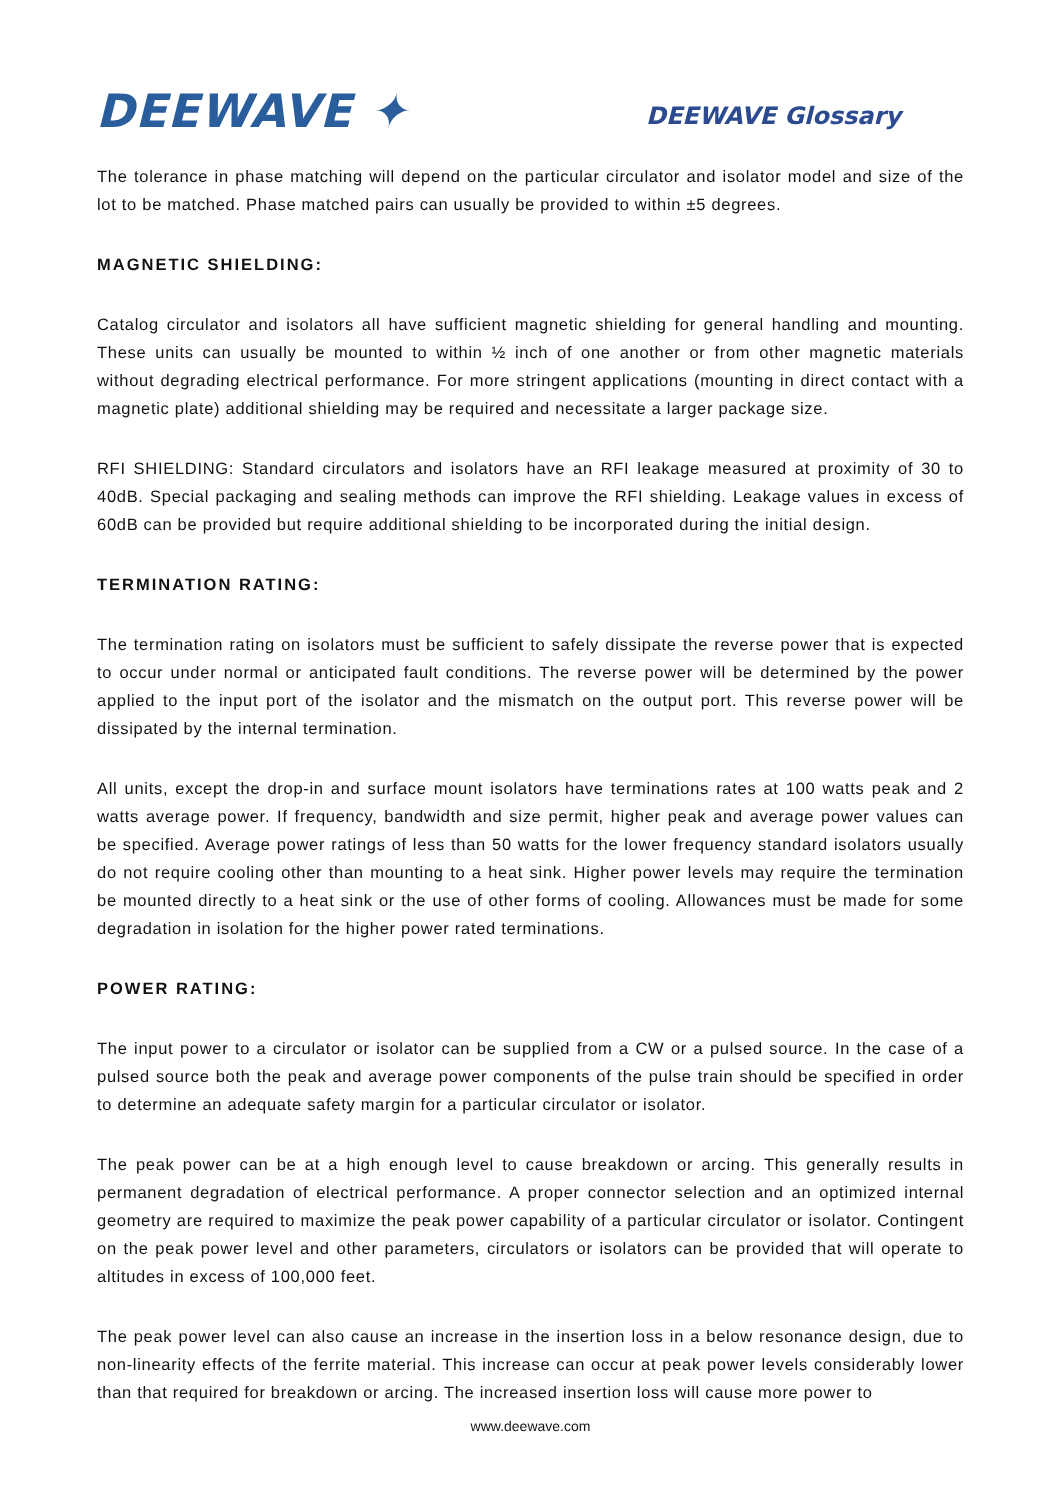DEEWAVE ✦
DEEWAVE Glossary
The tolerance in phase matching will depend on the particular circulator and isolator model and size of the lot to be matched. Phase matched pairs can usually be provided to within ±5 degrees.
MAGNETIC SHIELDING:
Catalog circulator and isolators all have sufficient magnetic shielding for general handling and mounting. These units can usually be mounted to within ½ inch of one another or from other magnetic materials without degrading electrical performance. For more stringent applications (mounting in direct contact with a magnetic plate) additional shielding may be required and necessitate a larger package size.
RFI SHIELDING: Standard circulators and isolators have an RFI leakage measured at proximity of 30 to 40dB. Special packaging and sealing methods can improve the RFI shielding. Leakage values in excess of 60dB can be provided but require additional shielding to be incorporated during the initial design.
TERMINATION RATING:
The termination rating on isolators must be sufficient to safely dissipate the reverse power that is expected to occur under normal or anticipated fault conditions. The reverse power will be determined by the power applied to the input port of the isolator and the mismatch on the output port. This reverse power will be dissipated by the internal termination.
All units, except the drop-in and surface mount isolators have terminations rates at 100 watts peak and 2 watts average power. If frequency, bandwidth and size permit, higher peak and average power values can be specified. Average power ratings of less than 50 watts for the lower frequency standard isolators usually do not require cooling other than mounting to a heat sink. Higher power levels may require the termination be mounted directly to a heat sink or the use of other forms of cooling. Allowances must be made for some degradation in isolation for the higher power rated terminations.
POWER RATING:
The input power to a circulator or isolator can be supplied from a CW or a pulsed source. In the case of a pulsed source both the peak and average power components of the pulse train should be specified in order to determine an adequate safety margin for a particular circulator or isolator.
The peak power can be at a high enough level to cause breakdown or arcing. This generally results in permanent degradation of electrical performance. A proper connector selection and an optimized internal geometry are required to maximize the peak power capability of a particular circulator or isolator. Contingent on the peak power level and other parameters, circulators or isolators can be provided that will operate to altitudes in excess of 100,000 feet.
The peak power level can also cause an increase in the insertion loss in a below resonance design, due to non-linearity effects of the ferrite material. This increase can occur at peak power levels considerably lower than that required for breakdown or arcing. The increased insertion loss will cause more power to
www.deewave.com